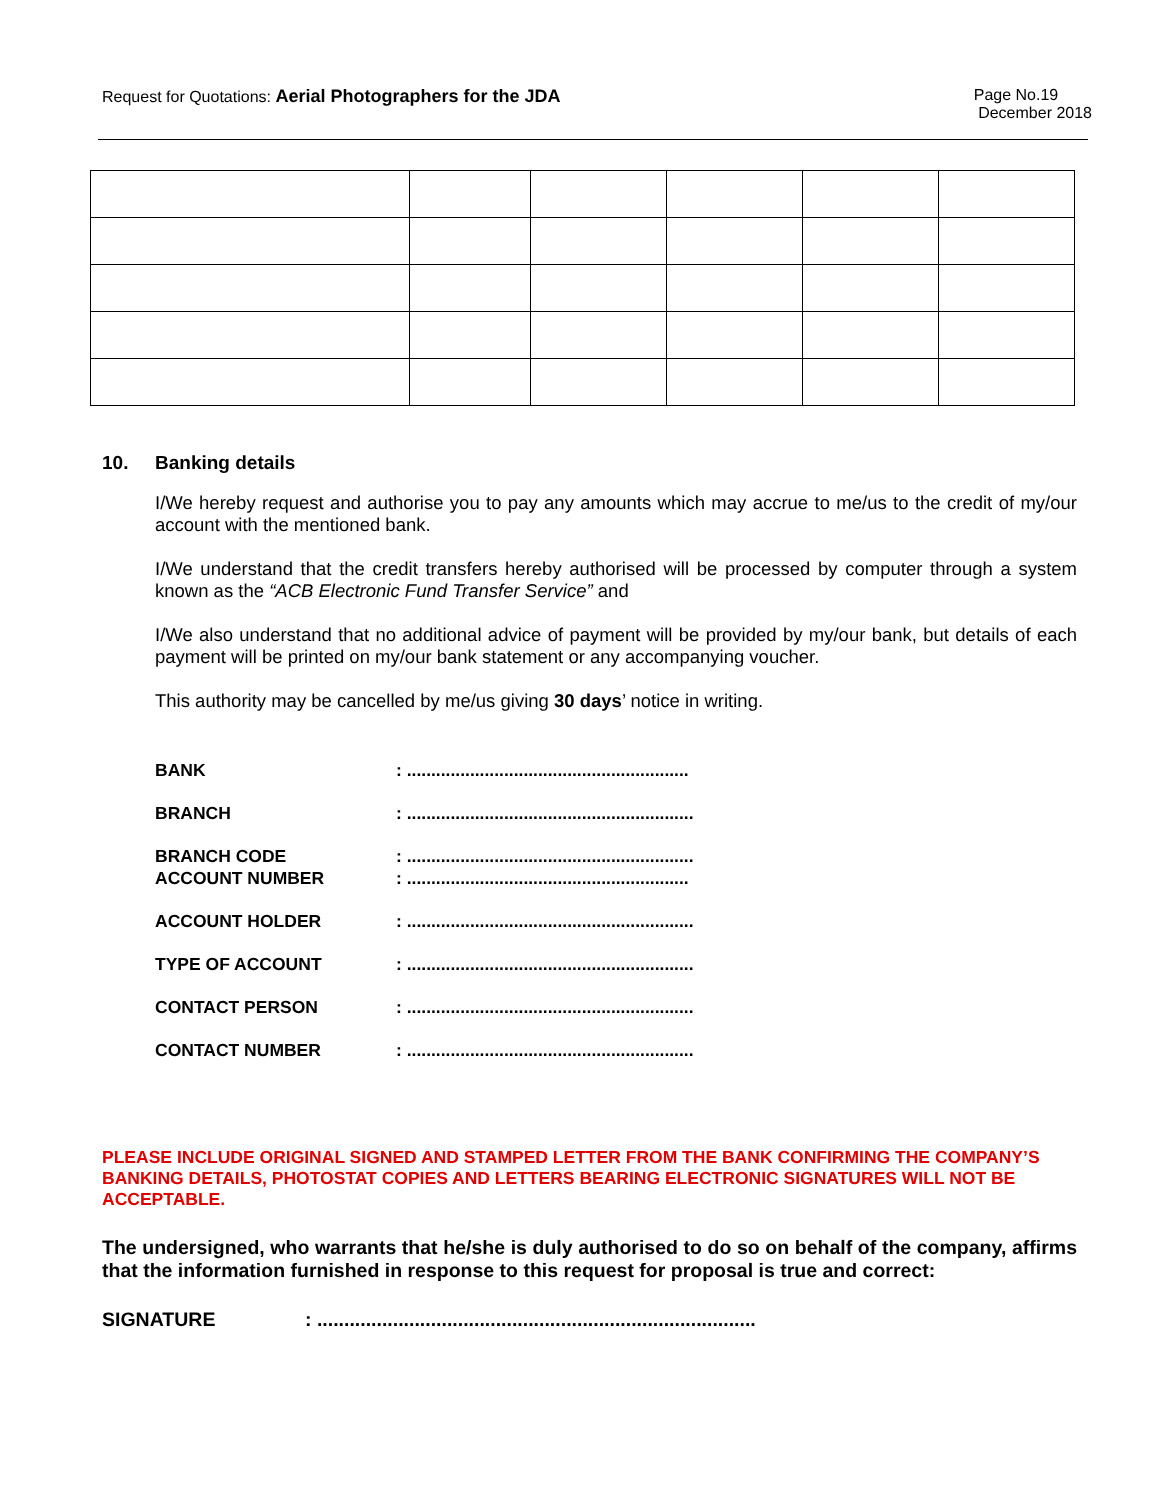Request for Quotations: Aerial Photographers for the JDA
Page No.19
December 2018
10. Banking details
I/We hereby request and authorise you to pay any amounts which may accrue to me/us to the credit of my/our account with the mentioned bank.
I/We understand that the credit transfers hereby authorised will be processed by computer through a system known as the “ACB Electronic Fund Transfer Service” and
I/We also understand that no additional advice of payment will be provided by my/our bank, but details of each payment will be printed on my/our bank statement or any accompanying voucher.
This authority may be cancelled by me/us giving 30 days’ notice in writing.
BANK: ..........................................................
BRANCH: ...........................................................
BRANCH CODE: ...........................................................
ACCOUNT NUMBER: ..........................................................
ACCOUNT HOLDER: ...........................................................
TYPE OF ACCOUNT: ...........................................................
CONTACT PERSON: ...........................................................
CONTACT NUMBER: ...........................................................
PLEASE INCLUDE ORIGINAL SIGNED AND STAMPED LETTER FROM THE BANK CONFIRMING THE COMPANY’S BANKING DETAILS, PHOTOSTAT COPIES AND LETTERS BEARING ELECTRONIC SIGNATURES WILL NOT BE ACCEPTABLE.
The undersigned, who warrants that he/she is duly authorised to do so on behalf of the company, affirms that the information furnished in response to this request for proposal is true and correct:
SIGNATURE: .................................................................................